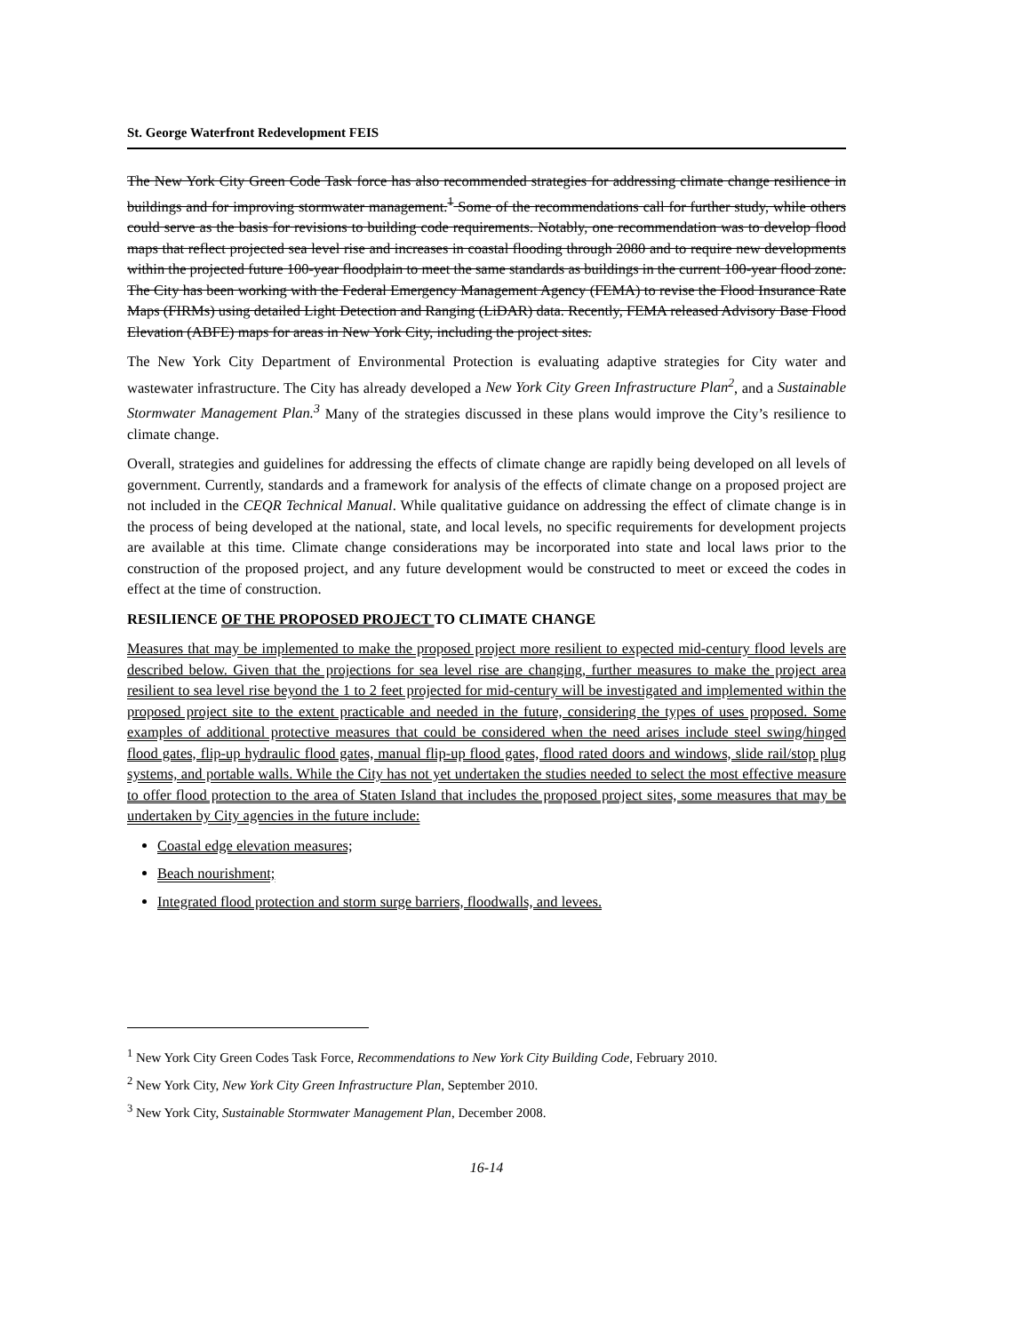St. George Waterfront Redevelopment FEIS
The New York City Green Code Task force has also recommended strategies for addressing climate change resilience in buildings and for improving stormwater management.<sup>1</sup> Some of the recommendations call for further study, while others could serve as the basis for revisions to building code requirements. Notably, one recommendation was to develop flood maps that reflect projected sea level rise and increases in coastal flooding through 2080 and to require new developments within the projected future 100-year floodplain to meet the same standards as buildings in the current 100-year flood zone. The City has been working with the Federal Emergency Management Agency (FEMA) to revise the Flood Insurance Rate Maps (FIRMs) using detailed Light Detection and Ranging (LiDAR) data. Recently, FEMA released Advisory Base Flood Elevation (ABFE) maps for areas in New York City, including the project sites.
The New York City Department of Environmental Protection is evaluating adaptive strategies for City water and wastewater infrastructure. The City has already developed a New York City Green Infrastructure Plan<sup>2</sup>, and a Sustainable Stormwater Management Plan.<sup>3</sup> Many of the strategies discussed in these plans would improve the City’s resilience to climate change.
Overall, strategies and guidelines for addressing the effects of climate change are rapidly being developed on all levels of government. Currently, standards and a framework for analysis of the effects of climate change on a proposed project are not included in the CEQR Technical Manual. While qualitative guidance on addressing the effect of climate change is in the process of being developed at the national, state, and local levels, no specific requirements for development projects are available at this time. Climate change considerations may be incorporated into state and local laws prior to the construction of the proposed project, and any future development would be constructed to meet or exceed the codes in effect at the time of construction.
RESILIENCE OF THE PROPOSED PROJECT TO CLIMATE CHANGE
Measures that may be implemented to make the proposed project more resilient to expected mid-century flood levels are described below. Given that the projections for sea level rise are changing, further measures to make the project area resilient to sea level rise beyond the 1 to 2 feet projected for mid-century will be investigated and implemented within the proposed project site to the extent practicable and needed in the future, considering the types of uses proposed. Some examples of additional protective measures that could be considered when the need arises include steel swing/hinged flood gates, flip-up hydraulic flood gates, manual flip-up flood gates, flood rated doors and windows, slide rail/stop plug systems, and portable walls. While the City has not yet undertaken the studies needed to select the most effective measure to offer flood protection to the area of Staten Island that includes the proposed project sites, some measures that may be undertaken by City agencies in the future include:
Coastal edge elevation measures;
Beach nourishment;
Integrated flood protection and storm surge barriers, floodwalls, and levees.
<sup>1</sup> New York City Green Codes Task Force, Recommendations to New York City Building Code, February 2010.
<sup>2</sup> New York City, New York City Green Infrastructure Plan, September 2010.
<sup>3</sup> New York City, Sustainable Stormwater Management Plan, December 2008.
16-14